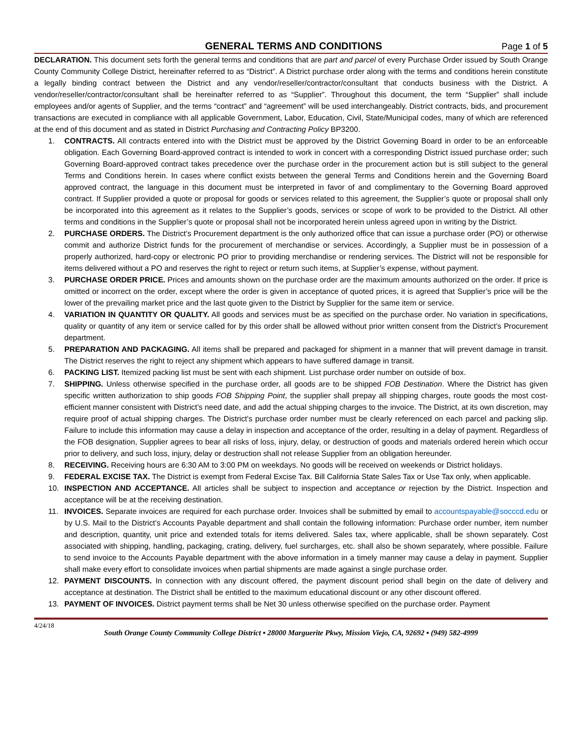GENERAL TERMS AND CONDITIONS Page 1 of 5
DECLARATION. This document sets forth the general terms and conditions that are part and parcel of every Purchase Order issued by South Orange County Community College District, hereinafter referred to as “District”. A District purchase order along with the terms and conditions herein constitute a legally binding contract between the District and any vendor/reseller/contractor/consultant that conducts business with the District. A vendor/reseller/contractor/consultant shall be hereinafter referred to as “Supplier”. Throughout this document, the term “Supplier” shall include employees and/or agents of Supplier, and the terms “contract” and “agreement” will be used interchangeably. District contracts, bids, and procurement transactions are executed in compliance with all applicable Government, Labor, Education, Civil, State/Municipal codes, many of which are referenced at the end of this document and as stated in District Purchasing and Contracting Policy BP3200.
1. CONTRACTS. All contracts entered into with the District must be approved by the District Governing Board in order to be an enforceable obligation. Each Governing Board-approved contract is intended to work in concert with a corresponding District issued purchase order; such Governing Board-approved contract takes precedence over the purchase order in the procurement action but is still subject to the general Terms and Conditions herein. In cases where conflict exists between the general Terms and Conditions herein and the Governing Board approved contract, the language in this document must be interpreted in favor of and complimentary to the Governing Board approved contract. If Supplier provided a quote or proposal for goods or services related to this agreement, the Supplier’s quote or proposal shall only be incorporated into this agreement as it relates to the Supplier’s goods, services or scope of work to be provided to the District. All other terms and conditions in the Supplier’s quote or proposal shall not be incorporated herein unless agreed upon in writing by the District.
2. PURCHASE ORDERS. The District’s Procurement department is the only authorized office that can issue a purchase order (PO) or otherwise commit and authorize District funds for the procurement of merchandise or services. Accordingly, a Supplier must be in possession of a properly authorized, hard-copy or electronic PO prior to providing merchandise or rendering services. The District will not be responsible for items delivered without a PO and reserves the right to reject or return such items, at Supplier’s expense, without payment.
3. PURCHASE ORDER PRICE. Prices and amounts shown on the purchase order are the maximum amounts authorized on the order. If price is omitted or incorrect on the order, except where the order is given in acceptance of quoted prices, it is agreed that Supplier’s price will be the lower of the prevailing market price and the last quote given to the District by Supplier for the same item or service.
4. VARIATION IN QUANTITY OR QUALITY. All goods and services must be as specified on the purchase order. No variation in specifications, quality or quantity of any item or service called for by this order shall be allowed without prior written consent from the District’s Procurement department.
5. PREPARATION AND PACKAGING. All items shall be prepared and packaged for shipment in a manner that will prevent damage in transit. The District reserves the right to reject any shipment which appears to have suffered damage in transit.
6. PACKING LIST. Itemized packing list must be sent with each shipment. List purchase order number on outside of box.
7. SHIPPING. Unless otherwise specified in the purchase order, all goods are to be shipped FOB Destination. Where the District has given specific written authorization to ship goods FOB Shipping Point, the supplier shall prepay all shipping charges, route goods the most cost-efficient manner consistent with District’s need date, and add the actual shipping charges to the invoice. The District, at its own discretion, may require proof of actual shipping charges. The District's purchase order number must be clearly referenced on each parcel and packing slip. Failure to include this information may cause a delay in inspection and acceptance of the order, resulting in a delay of payment. Regardless of the FOB designation, Supplier agrees to bear all risks of loss, injury, delay, or destruction of goods and materials ordered herein which occur prior to delivery, and such loss, injury, delay or destruction shall not release Supplier from an obligation hereunder.
8. RECEIVING. Receiving hours are 6:30 AM to 3:00 PM on weekdays. No goods will be received on weekends or District holidays.
9. FEDERAL EXCISE TAX. The District is exempt from Federal Excise Tax. Bill California State Sales Tax or Use Tax only, when applicable.
10. INSPECTION AND ACCEPTANCE. All articles shall be subject to inspection and acceptance or rejection by the District. Inspection and acceptance will be at the receiving destination.
11. INVOICES. Separate invoices are required for each purchase order. Invoices shall be submitted by email to accountspayable@socccd.edu or by U.S. Mail to the District’s Accounts Payable department and shall contain the following information: Purchase order number, item number and description, quantity, unit price and extended totals for items delivered. Sales tax, where applicable, shall be shown separately. Cost associated with shipping, handling, packaging, crating, delivery, fuel surcharges, etc. shall also be shown separately, where possible. Failure to send invoice to the Accounts Payable department with the above information in a timely manner may cause a delay in payment. Supplier shall make every effort to consolidate invoices when partial shipments are made against a single purchase order.
12. PAYMENT DISCOUNTS. In connection with any discount offered, the payment discount period shall begin on the date of delivery and acceptance at destination. The District shall be entitled to the maximum educational discount or any other discount offered.
13. PAYMENT OF INVOICES. District payment terms shall be Net 30 unless otherwise specified on the purchase order. Payment
4/24/18
South Orange County Community College District ▪ 28000 Marguerite Pkwy, Mission Viejo, CA, 92692 ▪ (949) 582-4999